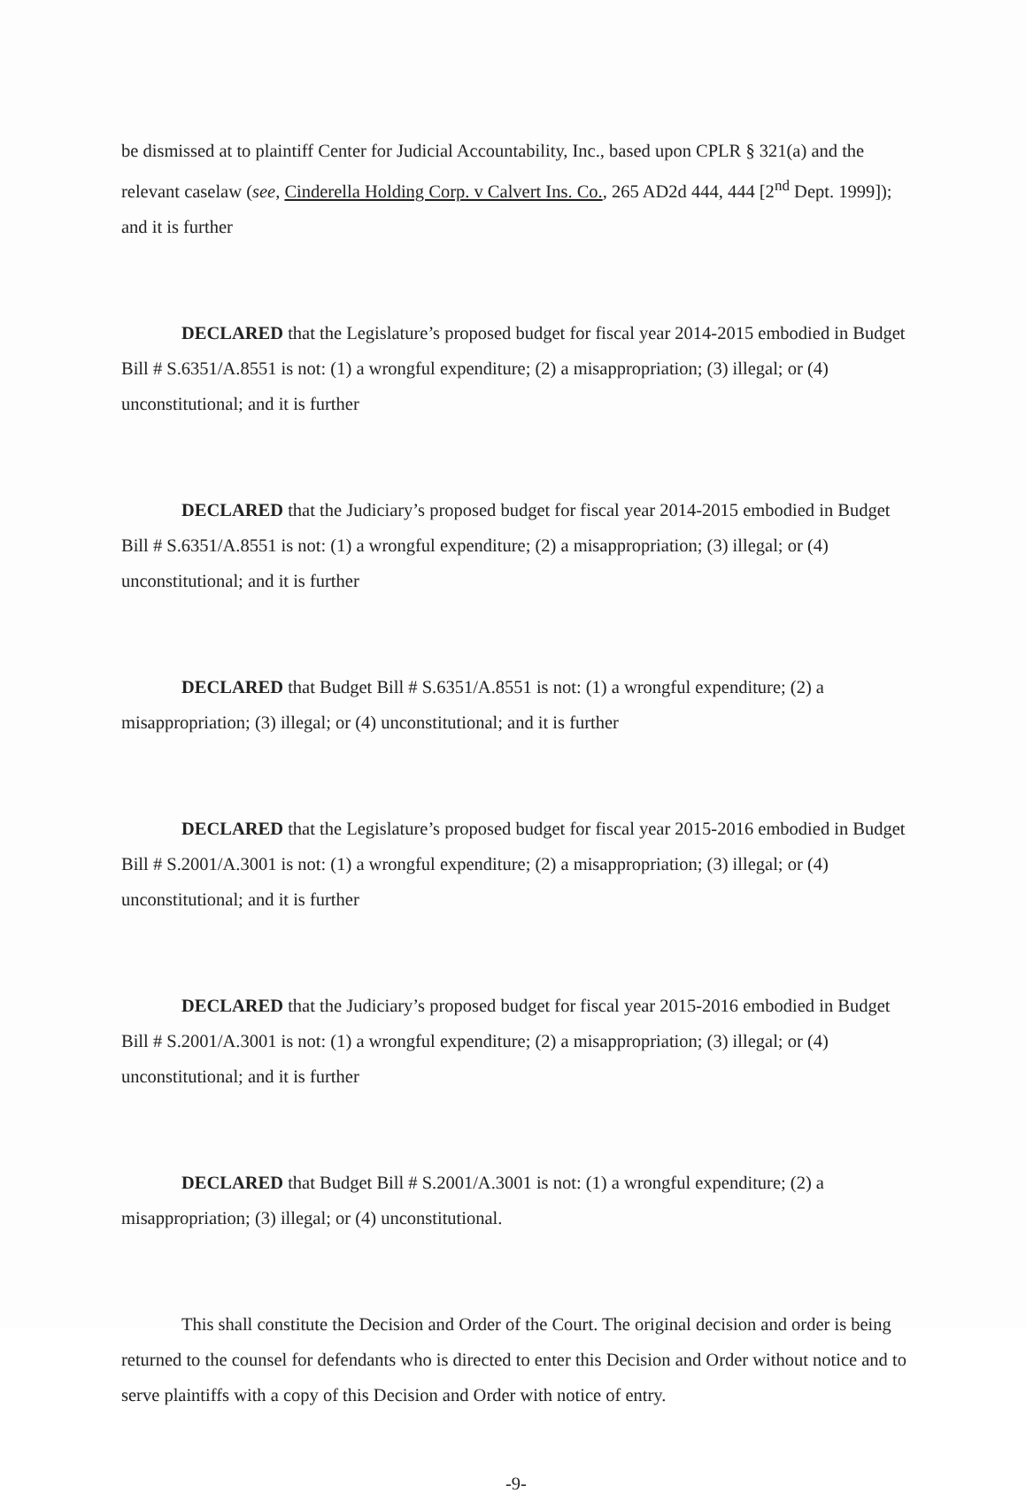be dismissed at to plaintiff Center for Judicial Accountability, Inc., based upon CPLR § 321(a) and the relevant caselaw (see, Cinderella Holding Corp. v Calvert Ins. Co., 265 AD2d 444, 444 [2<sup>nd</sup> Dept. 1999]); and it is further
DECLARED that the Legislature’s proposed budget for fiscal year 2014-2015 embodied in Budget Bill # S.6351/A.8551 is not: (1) a wrongful expenditure; (2) a misappropriation; (3) illegal; or (4) unconstitutional; and it is further
DECLARED that the Judiciary’s proposed budget for fiscal year 2014-2015 embodied in Budget Bill # S.6351/A.8551 is not: (1) a wrongful expenditure; (2) a misappropriation; (3) illegal; or (4) unconstitutional; and it is further
DECLARED that Budget Bill # S.6351/A.8551 is not: (1) a wrongful expenditure; (2) a misappropriation; (3) illegal; or (4) unconstitutional; and it is further
DECLARED that the Legislature’s proposed budget for fiscal year 2015-2016 embodied in Budget Bill # S.2001/A.3001 is not: (1) a wrongful expenditure; (2) a misappropriation; (3) illegal; or (4) unconstitutional; and it is further
DECLARED that the Judiciary’s proposed budget for fiscal year 2015-2016 embodied in Budget Bill # S.2001/A.3001 is not: (1) a wrongful expenditure; (2) a misappropriation; (3) illegal; or (4) unconstitutional; and it is further
DECLARED that Budget Bill # S.2001/A.3001 is not: (1) a wrongful expenditure; (2) a misappropriation; (3) illegal; or (4) unconstitutional.
This shall constitute the Decision and Order of the Court. The original decision and order is being returned to the counsel for defendants who is directed to enter this Decision and Order without notice and to serve plaintiffs with a copy of this Decision and Order with notice of entry.
-9-